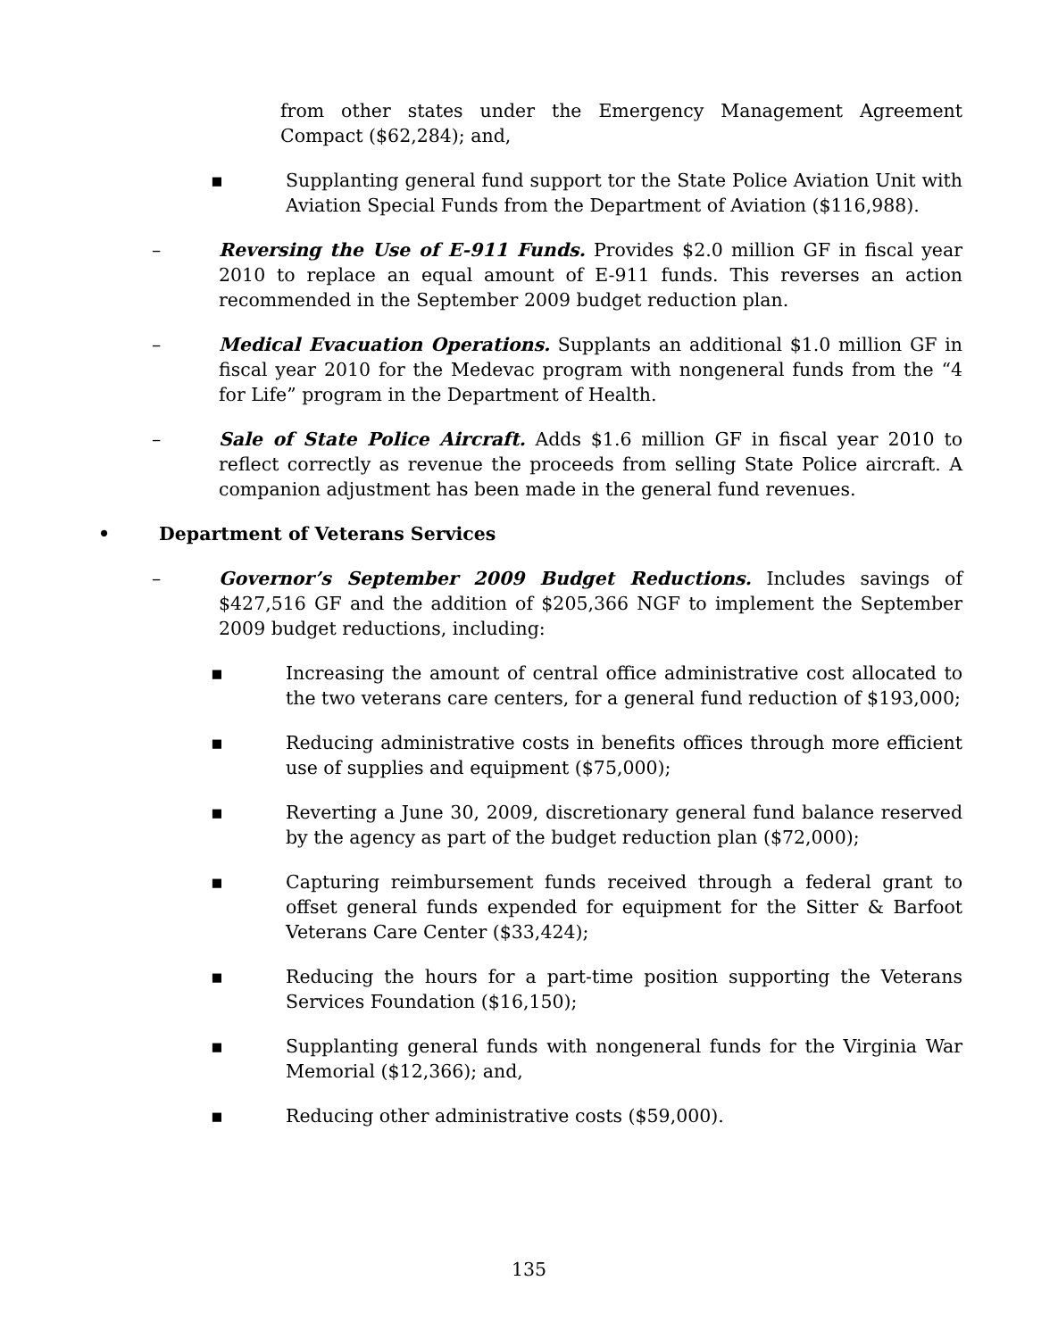from other states under the Emergency Management Agreement Compact ($62,284); and,
▪ Supplanting general fund support tor the State Police Aviation Unit with Aviation Special Funds from the Department of Aviation ($116,988).
– Reversing the Use of E-911 Funds. Provides $2.0 million GF in fiscal year 2010 to replace an equal amount of E-911 funds. This reverses an action recommended in the September 2009 budget reduction plan.
– Medical Evacuation Operations. Supplants an additional $1.0 million GF in fiscal year 2010 for the Medevac program with nongeneral funds from the “4 for Life” program in the Department of Health.
– Sale of State Police Aircraft. Adds $1.6 million GF in fiscal year 2010 to reflect correctly as revenue the proceeds from selling State Police aircraft. A companion adjustment has been made in the general fund revenues.
• Department of Veterans Services
– Governor’s September 2009 Budget Reductions. Includes savings of $427,516 GF and the addition of $205,366 NGF to implement the September 2009 budget reductions, including:
▪ Increasing the amount of central office administrative cost allocated to the two veterans care centers, for a general fund reduction of $193,000;
▪ Reducing administrative costs in benefits offices through more efficient use of supplies and equipment ($75,000);
▪ Reverting a June 30, 2009, discretionary general fund balance reserved by the agency as part of the budget reduction plan ($72,000);
▪ Capturing reimbursement funds received through a federal grant to offset general funds expended for equipment for the Sitter & Barfoot Veterans Care Center ($33,424);
▪ Reducing the hours for a part-time position supporting the Veterans Services Foundation ($16,150);
▪ Supplanting general funds with nongeneral funds for the Virginia War Memorial ($12,366); and,
▪ Reducing other administrative costs ($59,000).
135